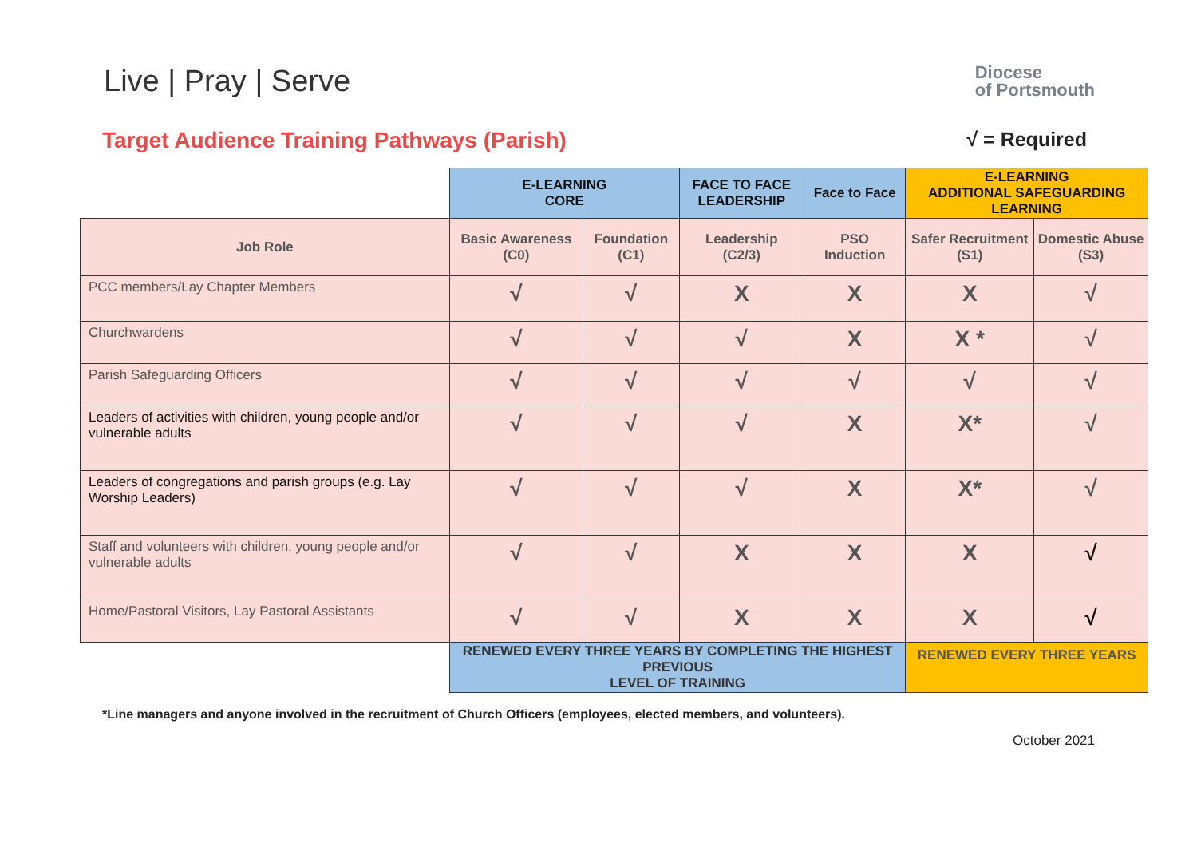Live | Pray | Serve
Diocese
of Portsmouth
Target Audience Training Pathways (Parish)
√ = Required
| | E-LEARNING CORE | | FACE TO FACE LEADERSHIP | Face to Face | E-LEARNING ADDITIONAL SAFEGUARDING LEARNING | |
| Job Role | Basic Awareness (C0) | Foundation (C1) | Leadership (C2/3) | PSO Induction | Safer Recruitment (S1) | Domestic Abuse (S3) |
| PCC members/Lay Chapter Members | √ | √ | X | X | X | √ |
| Churchwardens | √ | √ | √ | X | X * | √ |
| Parish Safeguarding Officers | √ | √ | √ | √ | √ | √ |
| Leaders of activities with children, young people and/or vulnerable adults | √ | √ | √ | X | X* | √ |
| Leaders of congregations and parish groups (e.g. Lay Worship Leaders) | √ | √ | √ | X | X* | √ |
| Staff and volunteers with children, young people and/or vulnerable adults | √ | √ | X | X | X | √ |
| Home/Pastoral Visitors, Lay Pastoral Assistants | √ | √ | X | X | X | √ |
| | RENEWED EVERY THREE YEARS BY COMPLETING THE HIGHEST PREVIOUS LEVEL OF TRAINING | | | | RENEWED EVERY THREE YEARS | |
*Line managers and anyone involved in the recruitment of Church Officers (employees, elected members, and volunteers).
October 2021